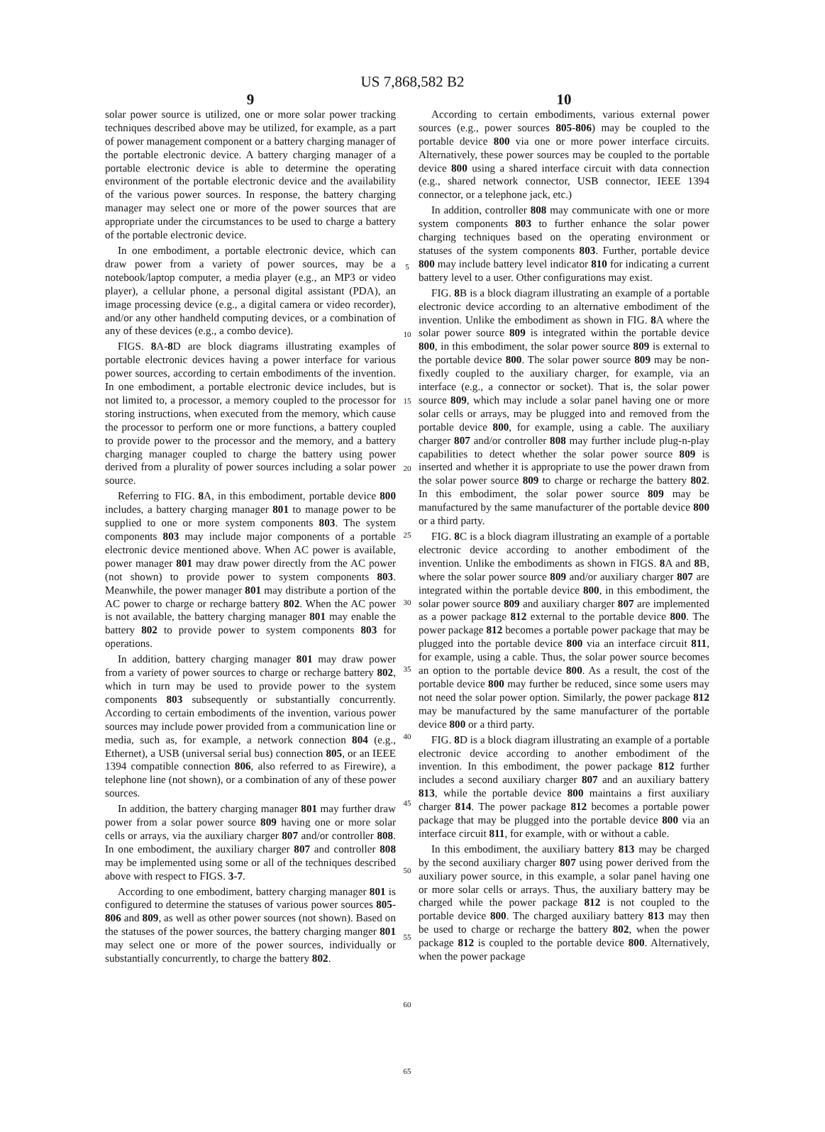US 7,868,582 B2
9
solar power source is utilized, one or more solar power tracking techniques described above may be utilized, for example, as a part of power management component or a battery charging manager of the portable electronic device. A battery charging manager of a portable electronic device is able to determine the operating environment of the portable electronic device and the availability of the various power sources. In response, the battery charging manager may select one or more of the power sources that are appropriate under the circumstances to be used to charge a battery of the portable electronic device.
In one embodiment, a portable electronic device, which can draw power from a variety of power sources, may be a notebook/laptop computer, a media player (e.g., an MP3 or video player), a cellular phone, a personal digital assistant (PDA), an image processing device (e.g., a digital camera or video recorder), and/or any other handheld computing devices, or a combination of any of these devices (e.g., a combo device).
FIGS. 8 A-8 D are block diagrams illustrating examples of portable electronic devices having a power interface for various power sources, according to certain embodiments of the invention. In one embodiment, a portable electronic device includes, but is not limited to, a processor, a memory coupled to the processor for storing instructions, when executed from the memory, which cause the processor to perform one or more functions, a battery coupled to provide power to the processor and the memory, and a battery charging manager coupled to charge the battery using power derived from a plurality of power sources including a solar power source.
Referring to FIG. 8 A, in this embodiment, portable device 800 includes, a battery charging manager 801 to manage power to be supplied to one or more system components 803. The system components 803 may include major components of a portable electronic device mentioned above. When AC power is available, power manager 801 may draw power directly from the AC power (not shown) to provide power to system components 803. Meanwhile, the power manager 801 may distribute a portion of the AC power to charge or recharge battery 802. When the AC power is not available, the battery charging manager 801 may enable the battery 802 to provide power to system components 803 for operations.
In addition, battery charging manager 801 may draw power from a variety of power sources to charge or recharge battery 802, which in turn may be used to provide power to the system components 803 subsequently or substantially concurrently. According to certain embodiments of the invention, various power sources may include power provided from a communication line or media, such as, for example, a network connection 804 (e.g., Ethernet), a USB (universal serial bus) connection 805, or an IEEE 1394 compatible connection 806, also referred to as Firewire), a telephone line (not shown), or a combination of any of these power sources.
In addition, the battery charging manager 801 may further draw power from a solar power source 809 having one or more solar cells or arrays, via the auxiliary charger 807 and/or controller 808. In one embodiment, the auxiliary charger 807 and controller 808 may be implemented using some or all of the techniques described above with respect to FIGS. 3-7.
According to one embodiment, battery charging manager 801 is configured to determine the statuses of various power sources 805-806 and 809, as well as other power sources (not shown). Based on the statuses of the power sources, the battery charging manger 801 may select one or more of the power sources, individually or substantially concurrently, to charge the battery 802.
5
10
15
20
25
30
35
40
45
50
55
60
65
10
According to certain embodiments, various external power sources (e.g., power sources 805-806) may be coupled to the portable device 800 via one or more power interface circuits. Alternatively, these power sources may be coupled to the portable device 800 using a shared interface circuit with data connection (e.g., shared network connector, USB connector, IEEE 1394 connector, or a telephone jack, etc.)
In addition, controller 808 may communicate with one or more system components 803 to further enhance the solar power charging techniques based on the operating environment or statuses of the system components 803. Further, portable device 800 may include battery level indicator 810 for indicating a current battery level to a user. Other configurations may exist.
FIG. 8 B is a block diagram illustrating an example of a portable electronic device according to an alternative embodiment of the invention. Unlike the embodiment as shown in FIG. 8 A where the solar power source 809 is integrated within the portable device 800, in this embodiment, the solar power source 809 is external to the portable device 800. The solar power source 809 may be non-fixedly coupled to the auxiliary charger, for example, via an interface (e.g., a connector or socket). That is, the solar power source 809, which may include a solar panel having one or more solar cells or arrays, may be plugged into and removed from the portable device 800, for example, using a cable. The auxiliary charger 807 and/or controller 808 may further include plug-n-play capabilities to detect whether the solar power source 809 is inserted and whether it is appropriate to use the power drawn from the solar power source 809 to charge or recharge the battery 802. In this embodiment, the solar power source 809 may be manufactured by the same manufacturer of the portable device 800 or a third party.
FIG. 8 C is a block diagram illustrating an example of a portable electronic device according to another embodiment of the invention. Unlike the embodiments as shown in FIGS. 8 A and 8 B, where the solar power source 809 and/or auxiliary charger 807 are integrated within the portable device 800, in this embodiment, the solar power source 809 and auxiliary charger 807 are implemented as a power package 812 external to the portable device 800. The power package 812 becomes a portable power package that may be plugged into the portable device 800 via an interface circuit 811, for example, using a cable. Thus, the solar power source becomes an option to the portable device 800. As a result, the cost of the portable device 800 may further be reduced, since some users may not need the solar power option. Similarly, the power package 812 may be manufactured by the same manufacturer of the portable device 800 or a third party.
FIG. 8 D is a block diagram illustrating an example of a portable electronic device according to another embodiment of the invention. In this embodiment, the power package 812 further includes a second auxiliary charger 807 and an auxiliary battery 813, while the portable device 800 maintains a first auxiliary charger 814. The power package 812 becomes a portable power package that may be plugged into the portable device 800 via an interface circuit 811, for example, with or without a cable.
In this embodiment, the auxiliary battery 813 may be charged by the second auxiliary charger 807 using power derived from the auxiliary power source, in this example, a solar panel having one or more solar cells or arrays. Thus, the auxiliary battery may be charged while the power package 812 is not coupled to the portable device 800. The charged auxiliary battery 813 may then be used to charge or recharge the battery 802, when the power package 812 is coupled to the portable device 800. Alternatively, when the power package